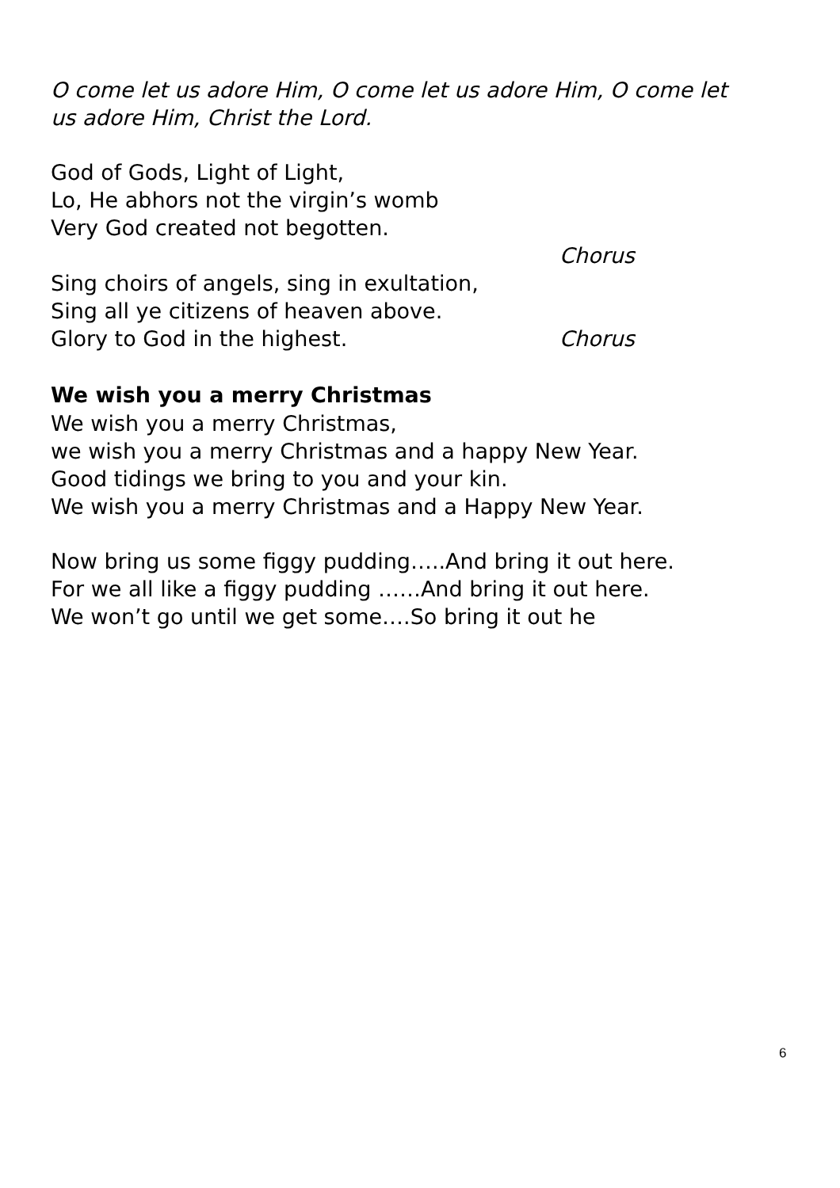O come let us adore Him, O come let us adore Him, O come let
us adore Him, Christ the Lord.
God of Gods, Light of Light,
Lo, He abhors not the virgin’s womb
Very God created not begotten.
Chorus
Sing choirs of angels, sing in exultation,
Sing all ye citizens of heaven above.
Glory to God in the highest. Chorus
We wish you a merry Christmas
We wish you a merry Christmas,
we wish you a merry Christmas and a happy New Year.
Good tidings we bring to you and your kin.
We wish you a merry Christmas and a Happy New Year.
Now bring us some figgy pudding…..And bring it out here.
For we all like a figgy pudding ……And bring it out here.
We won’t go until we get some….So bring it out he
6